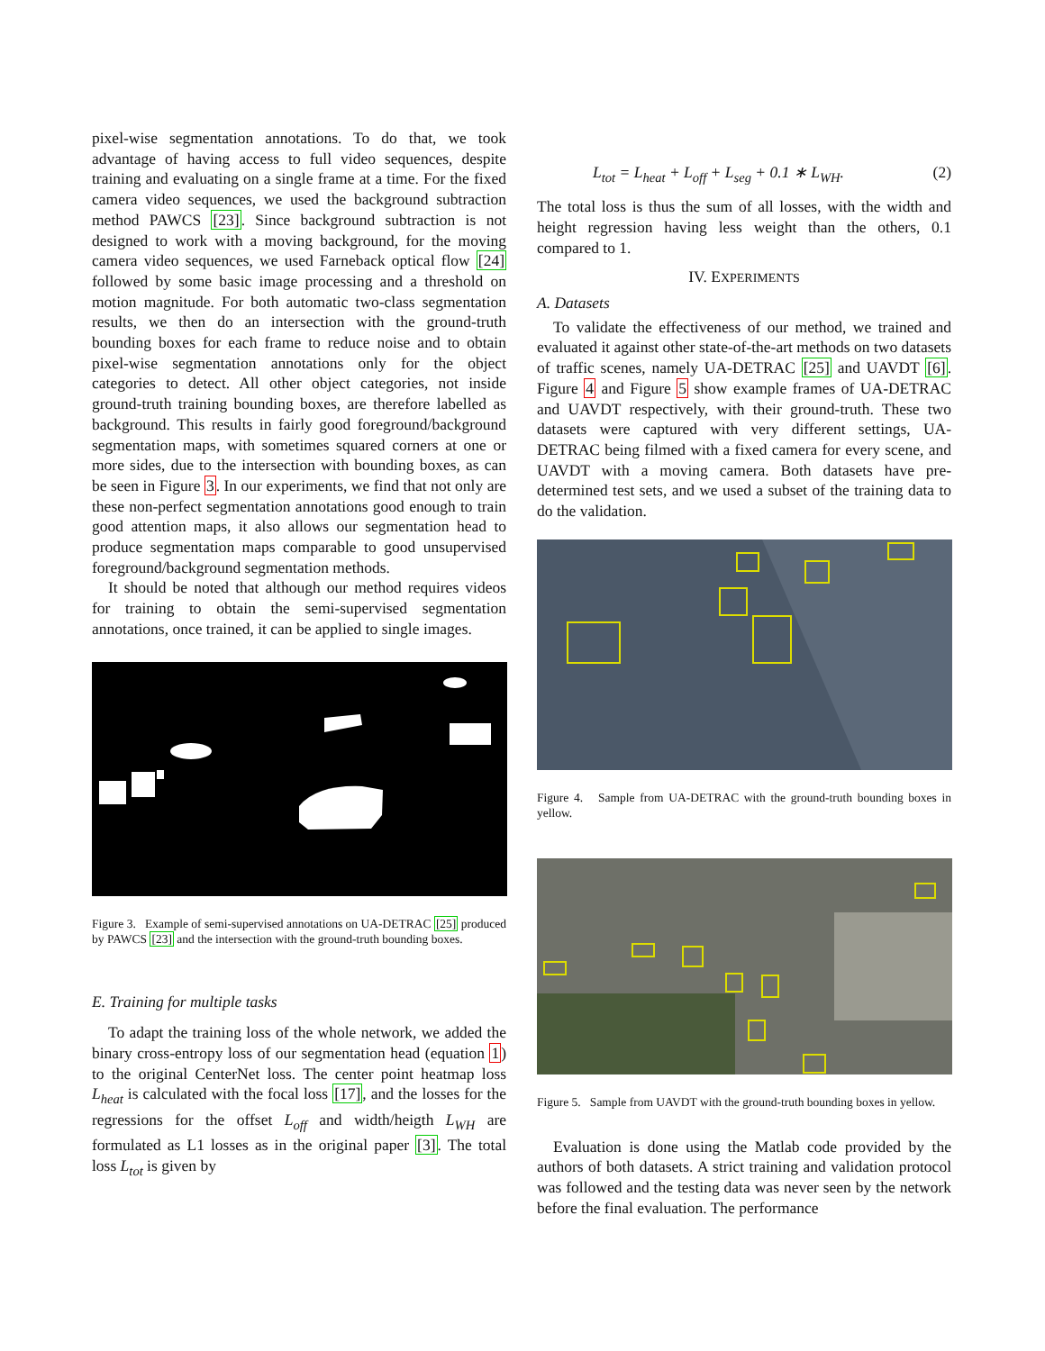pixel-wise segmentation annotations. To do that, we took advantage of having access to full video sequences, despite training and evaluating on a single frame at a time. For the fixed camera video sequences, we used the background subtraction method PAWCS [23]. Since background subtraction is not designed to work with a moving background, for the moving camera video sequences, we used Farneback optical flow [24] followed by some basic image processing and a threshold on motion magnitude. For both automatic two-class segmentation results, we then do an intersection with the ground-truth bounding boxes for each frame to reduce noise and to obtain pixel-wise segmentation annotations only for the object categories to detect. All other object categories, not inside ground-truth training bounding boxes, are therefore labelled as background. This results in fairly good foreground/background segmentation maps, with sometimes squared corners at one or more sides, due to the intersection with bounding boxes, as can be seen in Figure 3. In our experiments, we find that not only are these non-perfect segmentation annotations good enough to train good attention maps, it also allows our segmentation head to produce segmentation maps comparable to good unsupervised foreground/background segmentation methods.
It should be noted that although our method requires videos for training to obtain the semi-supervised segmentation annotations, once trained, it can be applied to single images.
Figure 3. Example of semi-supervised annotations on UA-DETRAC [25] produced by PAWCS [23] and the intersection with the ground-truth bounding boxes.
E. Training for multiple tasks
To adapt the training loss of the whole network, we added the binary cross-entropy loss of our segmentation head (equation 1) to the original CenterNet loss. The center point heatmap loss L<sub>heat</sub> is calculated with the focal loss [17], and the losses for the regressions for the offset L<sub>off</sub> and width/heigth L<sub>WH</sub> are formulated as L1 losses as in the original paper [3]. The total loss L<sub>tot</sub> is given by
L<sub>tot</sub> = L<sub>heat</sub> + L<sub>off</sub> + L<sub>seg</sub> + 0.1 ∗ L<sub>WH</sub>. (2)
The total loss is thus the sum of all losses, with the width and height regression having less weight than the others, 0.1 compared to 1.
IV. EXPERIMENTS
A. Datasets
To validate the effectiveness of our method, we trained and evaluated it against other state-of-the-art methods on two datasets of traffic scenes, namely UA-DETRAC [25] and UAVDT [6]. Figure 4 and Figure 5 show example frames of UA-DETRAC and UAVDT respectively, with their ground-truth. These two datasets were captured with very different settings, UA-DETRAC being filmed with a fixed camera for every scene, and UAVDT with a moving camera. Both datasets have pre-determined test sets, and we used a subset of the training data to do the validation.
Figure 4. Sample from UA-DETRAC with the ground-truth bounding boxes in yellow.
Figure 5. Sample from UAVDT with the ground-truth bounding boxes in yellow.
Evaluation is done using the Matlab code provided by the authors of both datasets. A strict training and validation protocol was followed and the testing data was never seen by the network before the final evaluation. The performance